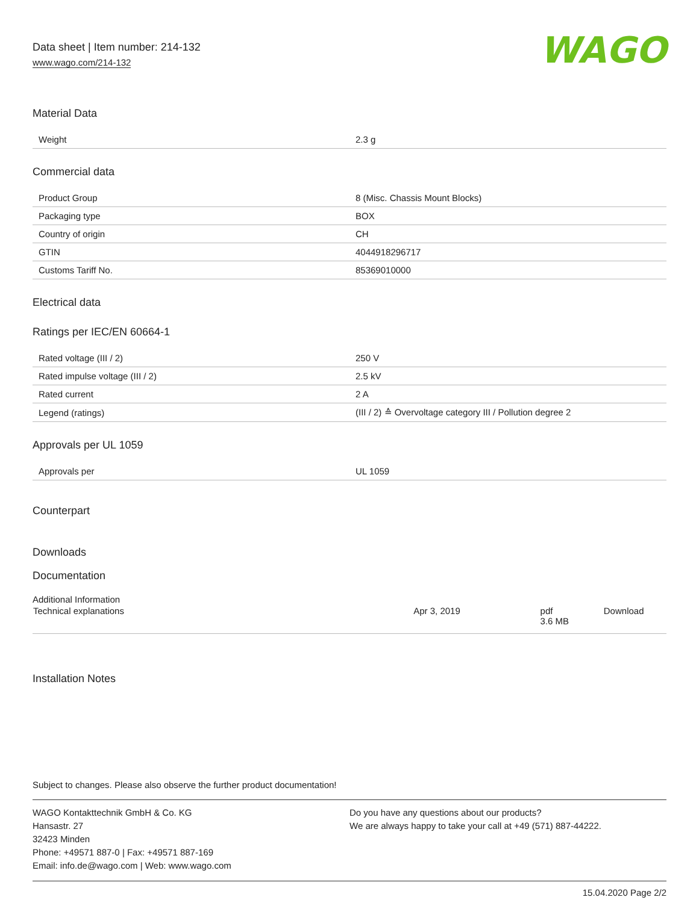Data sheet | Item number: 214-132
www.wago.com/214-132
WAGO
Material Data
| Weight | 2.3 g |
Commercial data
| Product Group | 8 (Misc. Chassis Mount Blocks) |
| Packaging type | BOX |
| Country of origin | CH |
| GTIN | 4044918296717 |
| Customs Tariff No. | 85369010000 |
Electrical data
Ratings per IEC/EN 60664-1
| Rated voltage (III / 2) | 250 V |
| Rated impulse voltage (III / 2) | 2.5 kV |
| Rated current | 2 A |
| Legend (ratings) | (III / 2) ≙ Overvoltage category III / Pollution degree 2 |
Approvals per UL 1059
| Approvals per | UL 1059 |
Counterpart
Downloads
Documentation
Additional Information
| Technical explanations | Apr 3, 2019 | pdf 3.6 MB | Download |
Installation Notes
Subject to changes. Please also observe the further product documentation!
WAGO Kontakttechnik GmbH & Co. KG
Hansastr. 27
32423 Minden
Phone: +49571 887-0 | Fax: +49571 887-169
Email: info.de@wago.com | Web: www.wago.com
Do you have any questions about our products?
We are always happy to take your call at +49 (571) 887-44222.
15.04.2020 Page 2/2